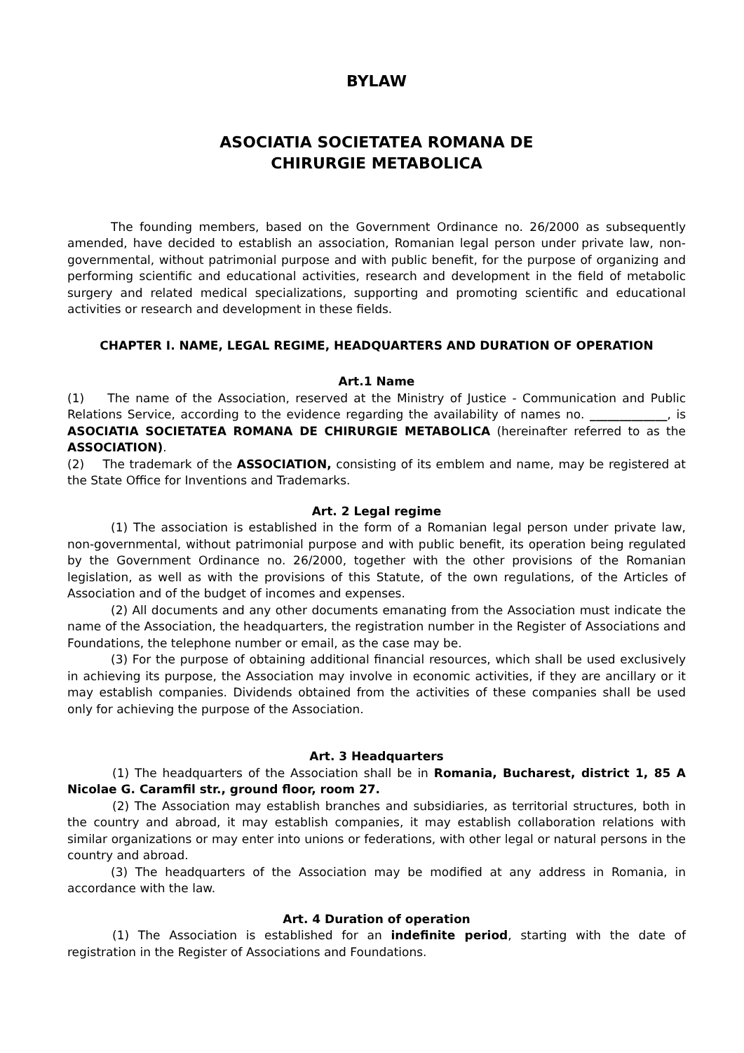BYLAW
ASOCIATIA SOCIETATEA ROMANA DE
CHIRURGIE METABOLICA
The founding members, based on the Government Ordinance no. 26/2000 as subsequently amended, have decided to establish an association, Romanian legal person under private law, non-governmental, without patrimonial purpose and with public benefit, for the purpose of organizing and performing scientific and educational activities, research and development in the field of metabolic surgery and related medical specializations, supporting and promoting scientific and educational activities or research and development in these fields.
CHAPTER I. NAME, LEGAL REGIME, HEADQUARTERS AND DURATION OF OPERATION
Art.1 Name
(1) The name of the Association, reserved at the Ministry of Justice - Communication and Public Relations Service, according to the evidence regarding the availability of names no. _____________, is ASOCIATIA SOCIETATEA ROMANA DE CHIRURGIE METABOLICA (hereinafter referred to as the ASSOCIATION).
(2) The trademark of the ASSOCIATION, consisting of its emblem and name, may be registered at the State Office for Inventions and Trademarks.
Art. 2 Legal regime
(1) The association is established in the form of a Romanian legal person under private law, non-governmental, without patrimonial purpose and with public benefit, its operation being regulated by the Government Ordinance no. 26/2000, together with the other provisions of the Romanian legislation, as well as with the provisions of this Statute, of the own regulations, of the Articles of Association and of the budget of incomes and expenses.
(2) All documents and any other documents emanating from the Association must indicate the name of the Association, the headquarters, the registration number in the Register of Associations and Foundations, the telephone number or email, as the case may be.
(3) For the purpose of obtaining additional financial resources, which shall be used exclusively in achieving its purpose, the Association may involve in economic activities, if they are ancillary or it may establish companies. Dividends obtained from the activities of these companies shall be used only for achieving the purpose of the Association.
Art. 3 Headquarters
(1) The headquarters of the Association shall be in Romania, Bucharest, district 1, 85 A Nicolae G. Caramfil str., ground floor, room 27.
(2) The Association may establish branches and subsidiaries, as territorial structures, both in the country and abroad, it may establish companies, it may establish collaboration relations with similar organizations or may enter into unions or federations, with other legal or natural persons in the country and abroad.
(3) The headquarters of the Association may be modified at any address in Romania, in accordance with the law.
Art. 4 Duration of operation
(1) The Association is established for an indefinite period, starting with the date of registration in the Register of Associations and Foundations.